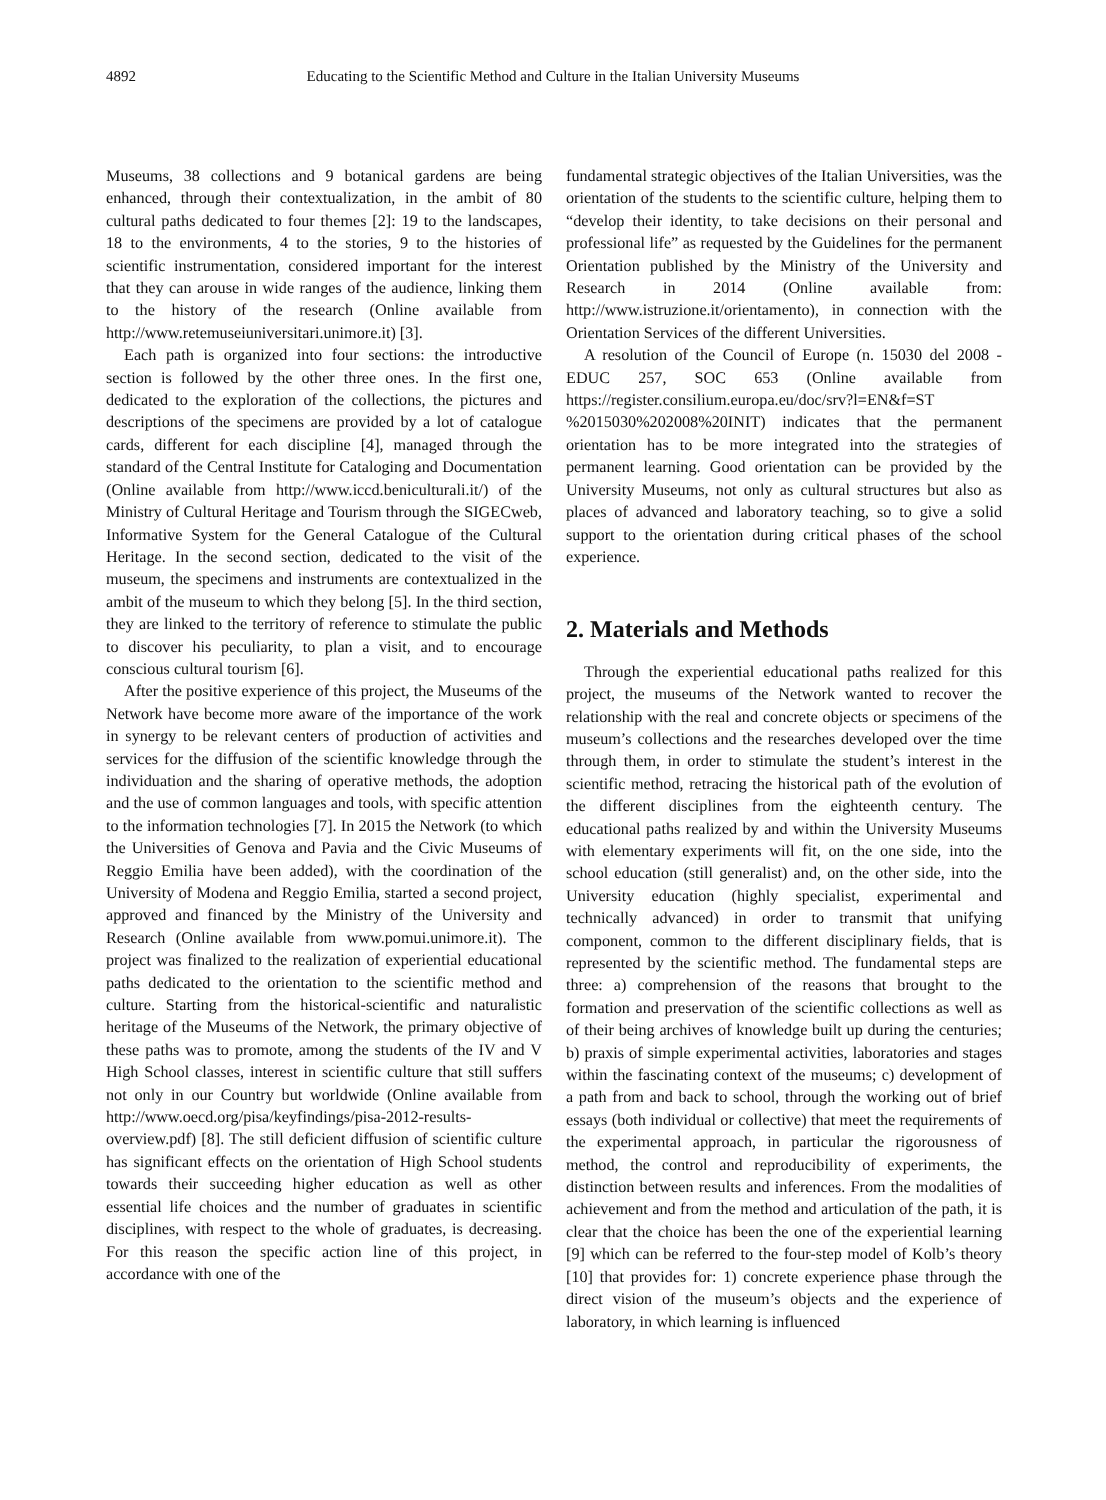4892 Educating to the Scientific Method and Culture in the Italian University Museums
Museums, 38 collections and 9 botanical gardens are being enhanced, through their contextualization, in the ambit of 80 cultural paths dedicated to four themes [2]: 19 to the landscapes, 18 to the environments, 4 to the stories, 9 to the histories of scientific instrumentation, considered important for the interest that they can arouse in wide ranges of the audience, linking them to the history of the research (Online available from http://www.retemuseiuniversitari.unimore.it) [3].
Each path is organized into four sections: the introductive section is followed by the other three ones. In the first one, dedicated to the exploration of the collections, the pictures and descriptions of the specimens are provided by a lot of catalogue cards, different for each discipline [4], managed through the standard of the Central Institute for Cataloging and Documentation (Online available from http://www.iccd.beniculturali.it/) of the Ministry of Cultural Heritage and Tourism through the SIGECweb, Informative System for the General Catalogue of the Cultural Heritage. In the second section, dedicated to the visit of the museum, the specimens and instruments are contextualized in the ambit of the museum to which they belong [5]. In the third section, they are linked to the territory of reference to stimulate the public to discover his peculiarity, to plan a visit, and to encourage conscious cultural tourism [6].
After the positive experience of this project, the Museums of the Network have become more aware of the importance of the work in synergy to be relevant centers of production of activities and services for the diffusion of the scientific knowledge through the individuation and the sharing of operative methods, the adoption and the use of common languages and tools, with specific attention to the information technologies [7]. In 2015 the Network (to which the Universities of Genova and Pavia and the Civic Museums of Reggio Emilia have been added), with the coordination of the University of Modena and Reggio Emilia, started a second project, approved and financed by the Ministry of the University and Research (Online available from www.pomui.unimore.it). The project was finalized to the realization of experiential educational paths dedicated to the orientation to the scientific method and culture. Starting from the historical-scientific and naturalistic heritage of the Museums of the Network, the primary objective of these paths was to promote, among the students of the IV and V High School classes, interest in scientific culture that still suffers not only in our Country but worldwide (Online available from http://www.oecd.org/pisa/keyfindings/pisa-2012-results-overview.pdf) [8]. The still deficient diffusion of scientific culture has significant effects on the orientation of High School students towards their succeeding higher education as well as other essential life choices and the number of graduates in scientific disciplines, with respect to the whole of graduates, is decreasing. For this reason the specific action line of this project, in accordance with one of the
fundamental strategic objectives of the Italian Universities, was the orientation of the students to the scientific culture, helping them to “develop their identity, to take decisions on their personal and professional life” as requested by the Guidelines for the permanent Orientation published by the Ministry of the University and Research in 2014 (Online available from: http://www.istruzione.it/orientamento), in connection with the Orientation Services of the different Universities.
A resolution of the Council of Europe (n. 15030 del 2008 - EDUC 257, SOC 653 (Online available from https://register.consilium.europa.eu/doc/srv?l=EN&f=ST %2015030%202008%20INIT) indicates that the permanent orientation has to be more integrated into the strategies of permanent learning. Good orientation can be provided by the University Museums, not only as cultural structures but also as places of advanced and laboratory teaching, so to give a solid support to the orientation during critical phases of the school experience.
2. Materials and Methods
Through the experiential educational paths realized for this project, the museums of the Network wanted to recover the relationship with the real and concrete objects or specimens of the museum’s collections and the researches developed over the time through them, in order to stimulate the student’s interest in the scientific method, retracing the historical path of the evolution of the different disciplines from the eighteenth century. The educational paths realized by and within the University Museums with elementary experiments will fit, on the one side, into the school education (still generalist) and, on the other side, into the University education (highly specialist, experimental and technically advanced) in order to transmit that unifying component, common to the different disciplinary fields, that is represented by the scientific method. The fundamental steps are three: a) comprehension of the reasons that brought to the formation and preservation of the scientific collections as well as of their being archives of knowledge built up during the centuries; b) praxis of simple experimental activities, laboratories and stages within the fascinating context of the museums; c) development of a path from and back to school, through the working out of brief essays (both individual or collective) that meet the requirements of the experimental approach, in particular the rigorousness of method, the control and reproducibility of experiments, the distinction between results and inferences. From the modalities of achievement and from the method and articulation of the path, it is clear that the choice has been the one of the experiential learning [9] which can be referred to the four-step model of Kolb’s theory [10] that provides for: 1) concrete experience phase through the direct vision of the museum’s objects and the experience of laboratory, in which learning is influenced